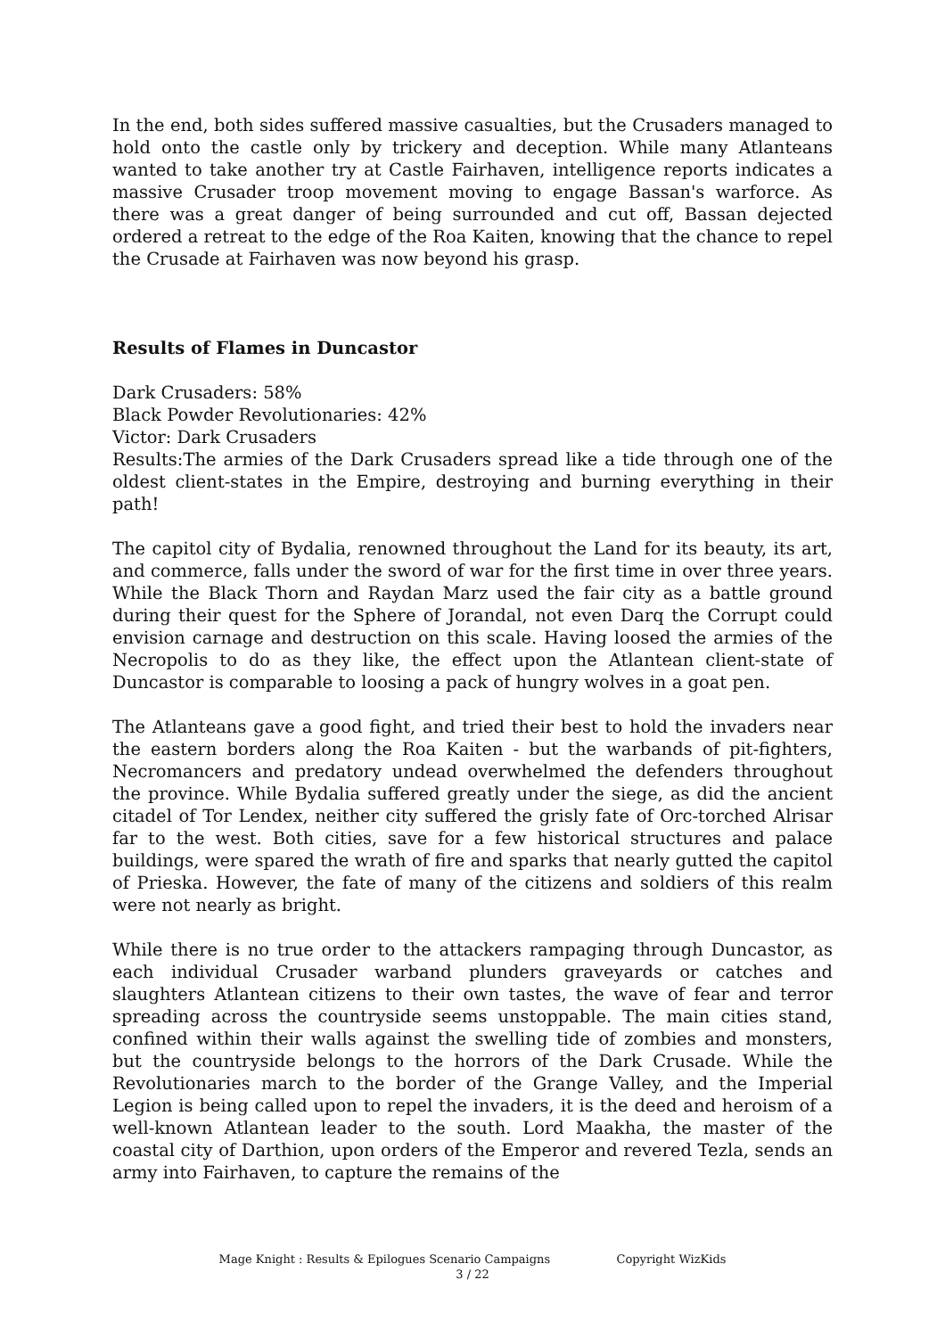In the end, both sides suffered massive casualties, but the Crusaders managed to hold onto the castle only by trickery and deception. While many Atlanteans wanted to take another try at Castle Fairhaven, intelligence reports indicates a massive Crusader troop movement moving to engage Bassan's warforce. As there was a great danger of being surrounded and cut off, Bassan dejected ordered a retreat to the edge of the Roa Kaiten, knowing that the chance to repel the Crusade at Fairhaven was now beyond his grasp.
Results of Flames in Duncastor
Dark Crusaders: 58%
Black Powder Revolutionaries: 42%
Victor: Dark Crusaders
Results:The armies of the Dark Crusaders spread like a tide through one of the oldest client-states in the Empire, destroying and burning everything in their path!
The capitol city of Bydalia, renowned throughout the Land for its beauty, its art, and commerce, falls under the sword of war for the first time in over three years. While the Black Thorn and Raydan Marz used the fair city as a battle ground during their quest for the Sphere of Jorandal, not even Darq the Corrupt could envision carnage and destruction on this scale. Having loosed the armies of the Necropolis to do as they like, the effect upon the Atlantean client-state of Duncastor is comparable to loosing a pack of hungry wolves in a goat pen.
The Atlanteans gave a good fight, and tried their best to hold the invaders near the eastern borders along the Roa Kaiten - but the warbands of pit-fighters, Necromancers and predatory undead overwhelmed the defenders throughout the province. While Bydalia suffered greatly under the siege, as did the ancient citadel of Tor Lendex, neither city suffered the grisly fate of Orc-torched Alrisar far to the west. Both cities, save for a few historical structures and palace buildings, were spared the wrath of fire and sparks that nearly gutted the capitol of Prieska. However, the fate of many of the citizens and soldiers of this realm were not nearly as bright.
While there is no true order to the attackers rampaging through Duncastor, as each individual Crusader warband plunders graveyards or catches and slaughters Atlantean citizens to their own tastes, the wave of fear and terror spreading across the countryside seems unstoppable. The main cities stand, confined within their walls against the swelling tide of zombies and monsters, but the countryside belongs to the horrors of the Dark Crusade. While the Revolutionaries march to the border of the Grange Valley, and the Imperial Legion is being called upon to repel the invaders, it is the deed and heroism of a well-known Atlantean leader to the south. Lord Maakha, the master of the coastal city of Darthion, upon orders of the Emperor and revered Tezla, sends an army into Fairhaven, to capture the remains of the
Mage Knight : Results & Epilogues Scenario Campaigns Copyright WizKids
3 / 22